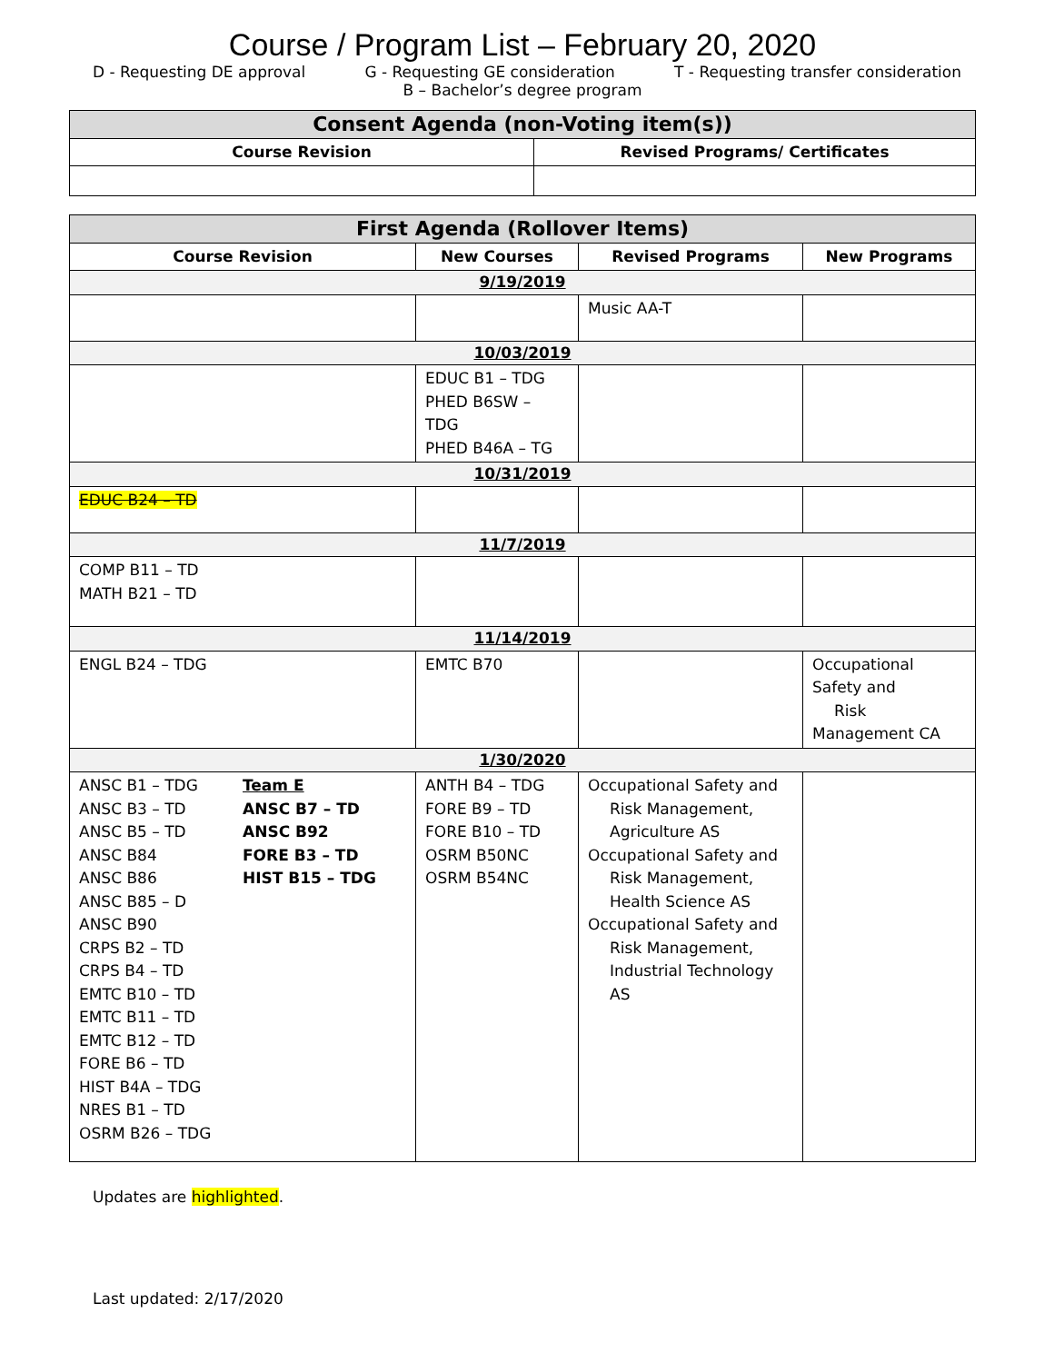Course / Program List – February 20, 2020
D - Requesting DE approval G - Requesting GE consideration T - Requesting transfer consideration
B – Bachelor’s degree program
| Consent Agenda (non-Voting item(s)) | |
| --- | --- |
| Course Revision | Revised Programs/ Certificates |
| First Agenda (Rollover Items) | | | |
| --- | --- | --- | --- |
| Course Revision | New Courses | Revised Programs | New Programs |
| 9/19/2019 | | | |
| | | Music AA-T | |
| 10/03/2019 | | | |
| | EDUC B1 – TDG PHED B6SW – TDG PHED B46A – TG | | |
| 10/31/2019 | | | |
| EDUC B24 – TD | | | |
| 11/7/2019 | | | |
| COMP B11 – TD MATH B21 – TD | | | |
| 11/14/2019 | | | |
| ENGL B24 – TDG | EMTC B70 | | Occupational Safety and Risk Management CA |
| 1/30/2020 | | | |
| ANSC B1 – TDG ANSC B3 – TD ANSC B5 – TD ANSC B84 ANSC B86 ANSC B85 – D ANSC B90 CRPS B2 – TD CRPS B4 – TD EMTC B10 – TD EMTC B11 – TD EMTC B12 – TD FORE B6 – TD HIST B4A – TDG NRES B1 – TD OSRM B26 – TDG Team E ANSC B7 – TD ANSC B92 FORE B3 – TD HIST B15 – TDG | ANTH B4 – TDG FORE B9 – TD FORE B10 – TD OSRM B50NC OSRM B54NC | Occupational Safety and Risk Management, Agriculture AS Occupational Safety and Risk Management, Health Science AS Occupational Safety and Risk Management, Industrial Technology AS | |
Updates are highlighted.
Last updated: 2/17/2020